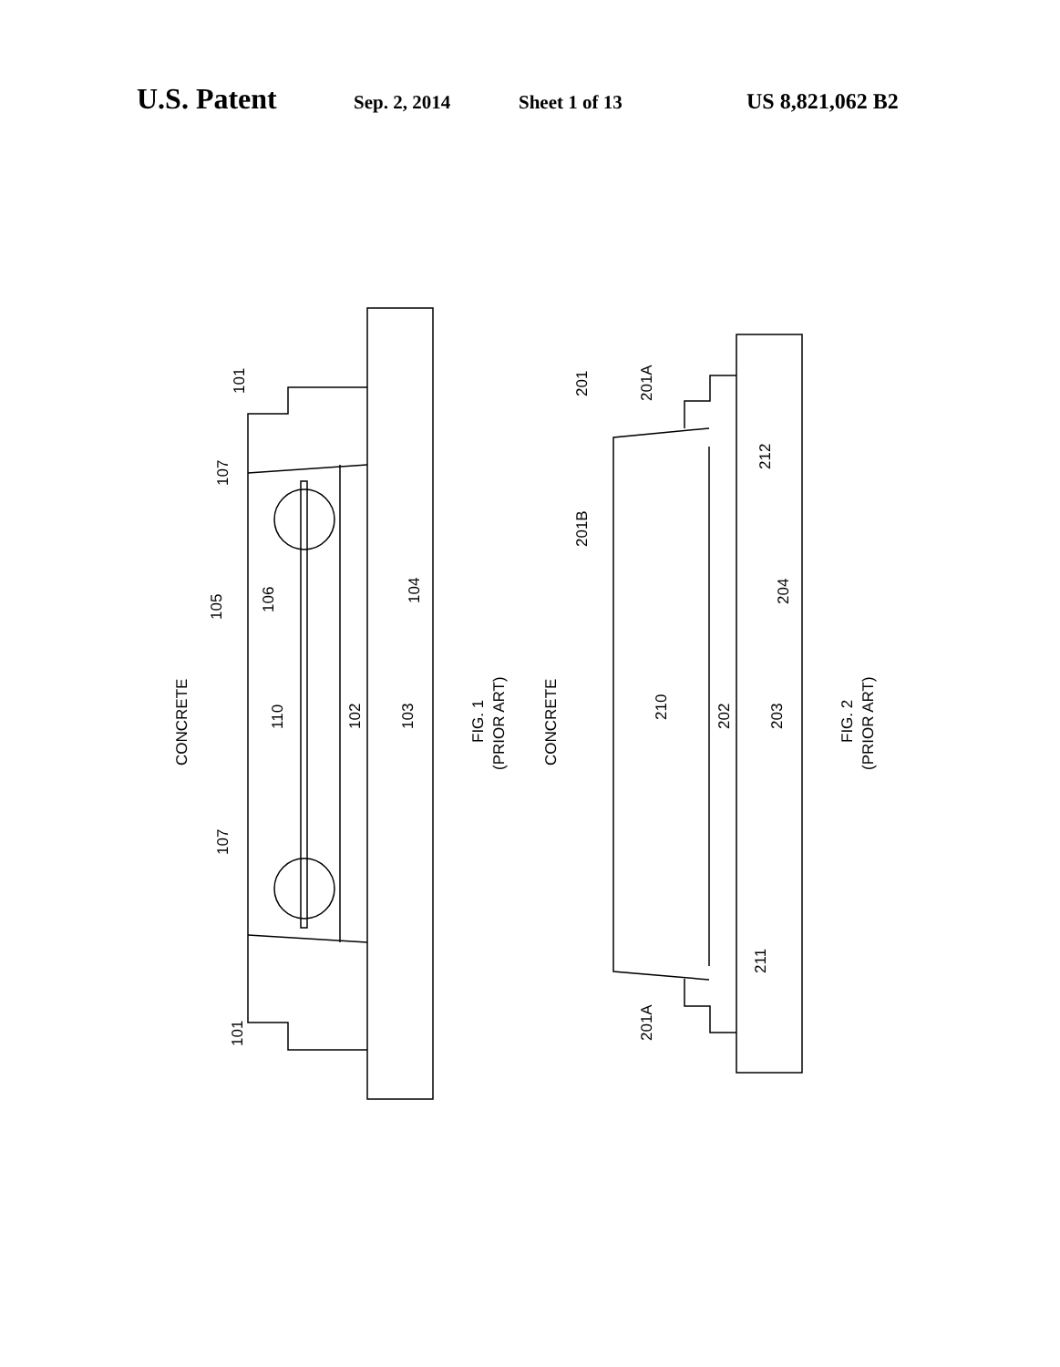U.S. Patent Sep. 2, 2014 Sheet 1 of 13 US 8,821,062 B2
CONCRETE
CONCRETE
110
102
103
FIG. 1
(PRIOR ART)
210
202
203
FIG. 2
(PRIOR ART)
101
101
107
107
105
106
104
201
201A
212
201B
204
211
201A